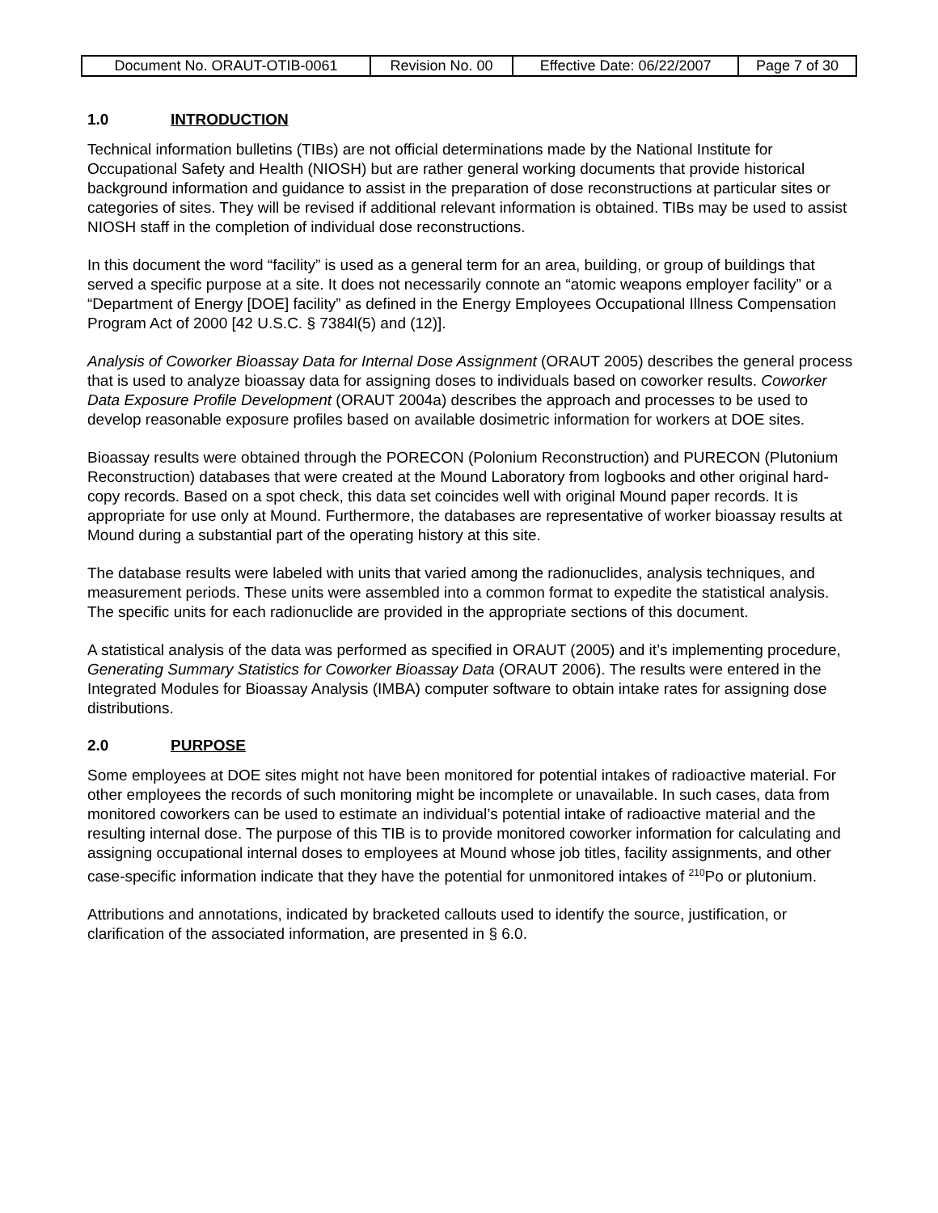| Document No. ORAUT-OTIB-0061 | Revision No. 00 | Effective Date: 06/22/2007 | Page 7 of 30 |
1.0 INTRODUCTION
Technical information bulletins (TIBs) are not official determinations made by the National Institute for Occupational Safety and Health (NIOSH) but are rather general working documents that provide historical background information and guidance to assist in the preparation of dose reconstructions at particular sites or categories of sites. They will be revised if additional relevant information is obtained. TIBs may be used to assist NIOSH staff in the completion of individual dose reconstructions.
In this document the word “facility” is used as a general term for an area, building, or group of buildings that served a specific purpose at a site. It does not necessarily connote an “atomic weapons employer facility” or a “Department of Energy [DOE] facility” as defined in the Energy Employees Occupational Illness Compensation Program Act of 2000 [42 U.S.C. § 7384l(5) and (12)].
Analysis of Coworker Bioassay Data for Internal Dose Assignment (ORAUT 2005) describes the general process that is used to analyze bioassay data for assigning doses to individuals based on coworker results. Coworker Data Exposure Profile Development (ORAUT 2004a) describes the approach and processes to be used to develop reasonable exposure profiles based on available dosimetric information for workers at DOE sites.
Bioassay results were obtained through the PORECON (Polonium Reconstruction) and PURECON (Plutonium Reconstruction) databases that were created at the Mound Laboratory from logbooks and other original hard-copy records. Based on a spot check, this data set coincides well with original Mound paper records. It is appropriate for use only at Mound. Furthermore, the databases are representative of worker bioassay results at Mound during a substantial part of the operating history at this site.
The database results were labeled with units that varied among the radionuclides, analysis techniques, and measurement periods. These units were assembled into a common format to expedite the statistical analysis. The specific units for each radionuclide are provided in the appropriate sections of this document.
A statistical analysis of the data was performed as specified in ORAUT (2005) and it’s implementing procedure, Generating Summary Statistics for Coworker Bioassay Data (ORAUT 2006). The results were entered in the Integrated Modules for Bioassay Analysis (IMBA) computer software to obtain intake rates for assigning dose distributions.
2.0 PURPOSE
Some employees at DOE sites might not have been monitored for potential intakes of radioactive material. For other employees the records of such monitoring might be incomplete or unavailable. In such cases, data from monitored coworkers can be used to estimate an individual’s potential intake of radioactive material and the resulting internal dose. The purpose of this TIB is to provide monitored coworker information for calculating and assigning occupational internal doses to employees at Mound whose job titles, facility assignments, and other case-specific information indicate that they have the potential for unmonitored intakes of <sup>210</sup>Po or plutonium.
Attributions and annotations, indicated by bracketed callouts used to identify the source, justification, or clarification of the associated information, are presented in § 6.0.